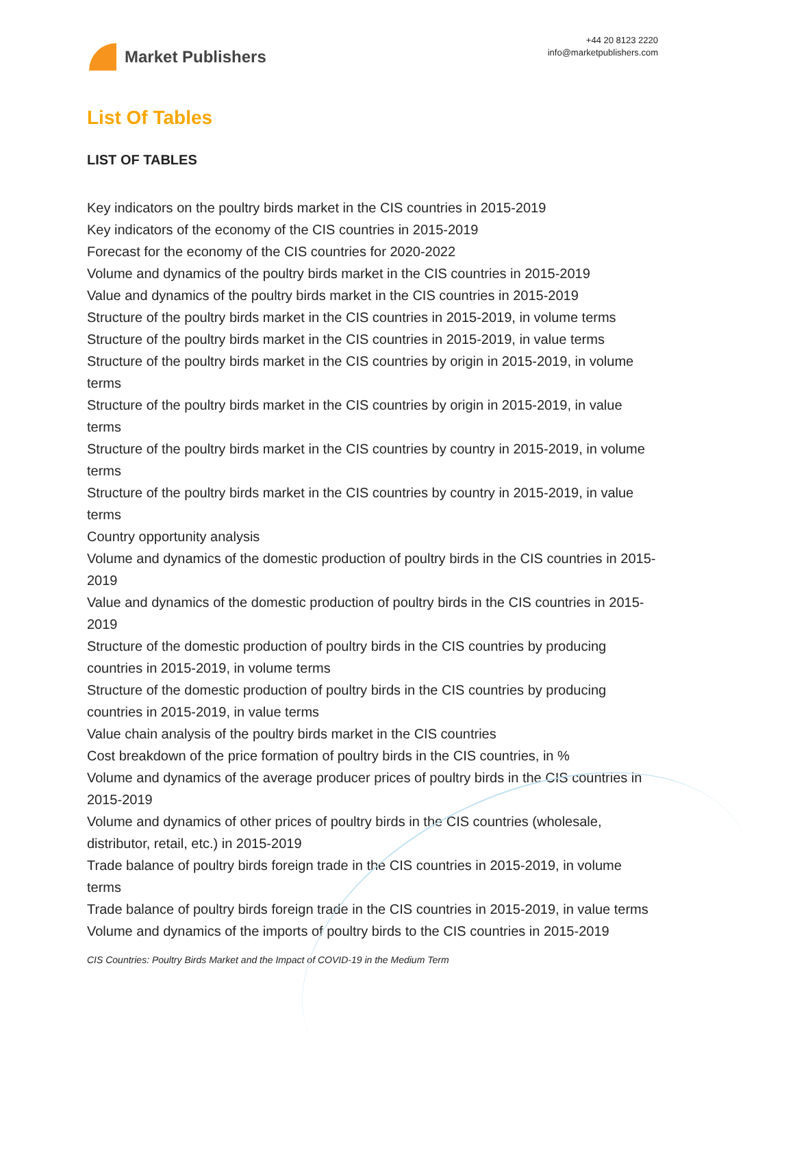Market Publishers
+44 20 8123 2220
info@marketpublishers.com
List Of Tables
LIST OF TABLES
Key indicators on the poultry birds market in the CIS countries in 2015-2019
Key indicators of the economy of the CIS countries in 2015-2019
Forecast for the economy of the CIS countries for 2020-2022
Volume and dynamics of the poultry birds market in the CIS countries in 2015-2019
Value and dynamics of the poultry birds market in the CIS countries in 2015-2019
Structure of the poultry birds market in the CIS countries in 2015-2019, in volume terms
Structure of the poultry birds market in the CIS countries in 2015-2019, in value terms
Structure of the poultry birds market in the CIS countries by origin in 2015-2019, in volume terms
Structure of the poultry birds market in the CIS countries by origin in 2015-2019, in value terms
Structure of the poultry birds market in the CIS countries by country in 2015-2019, in volume terms
Structure of the poultry birds market in the CIS countries by country in 2015-2019, in value terms
Country opportunity analysis
Volume and dynamics of the domestic production of poultry birds in the CIS countries in 2015-2019
Value and dynamics of the domestic production of poultry birds in the CIS countries in 2015-2019
Structure of the domestic production of poultry birds in the CIS countries by producing countries in 2015-2019, in volume terms
Structure of the domestic production of poultry birds in the CIS countries by producing countries in 2015-2019, in value terms
Value chain analysis of the poultry birds market in the CIS countries
Cost breakdown of the price formation of poultry birds in the CIS countries, in %
Volume and dynamics of the average producer prices of poultry birds in the CIS countries in 2015-2019
Volume and dynamics of other prices of poultry birds in the CIS countries (wholesale, distributor, retail, etc.) in 2015-2019
Trade balance of poultry birds foreign trade in the CIS countries in 2015-2019, in volume terms
Trade balance of poultry birds foreign trade in the CIS countries in 2015-2019, in value terms
Volume and dynamics of the imports of poultry birds to the CIS countries in 2015-2019
CIS Countries: Poultry Birds Market and the Impact of COVID-19 in the Medium Term